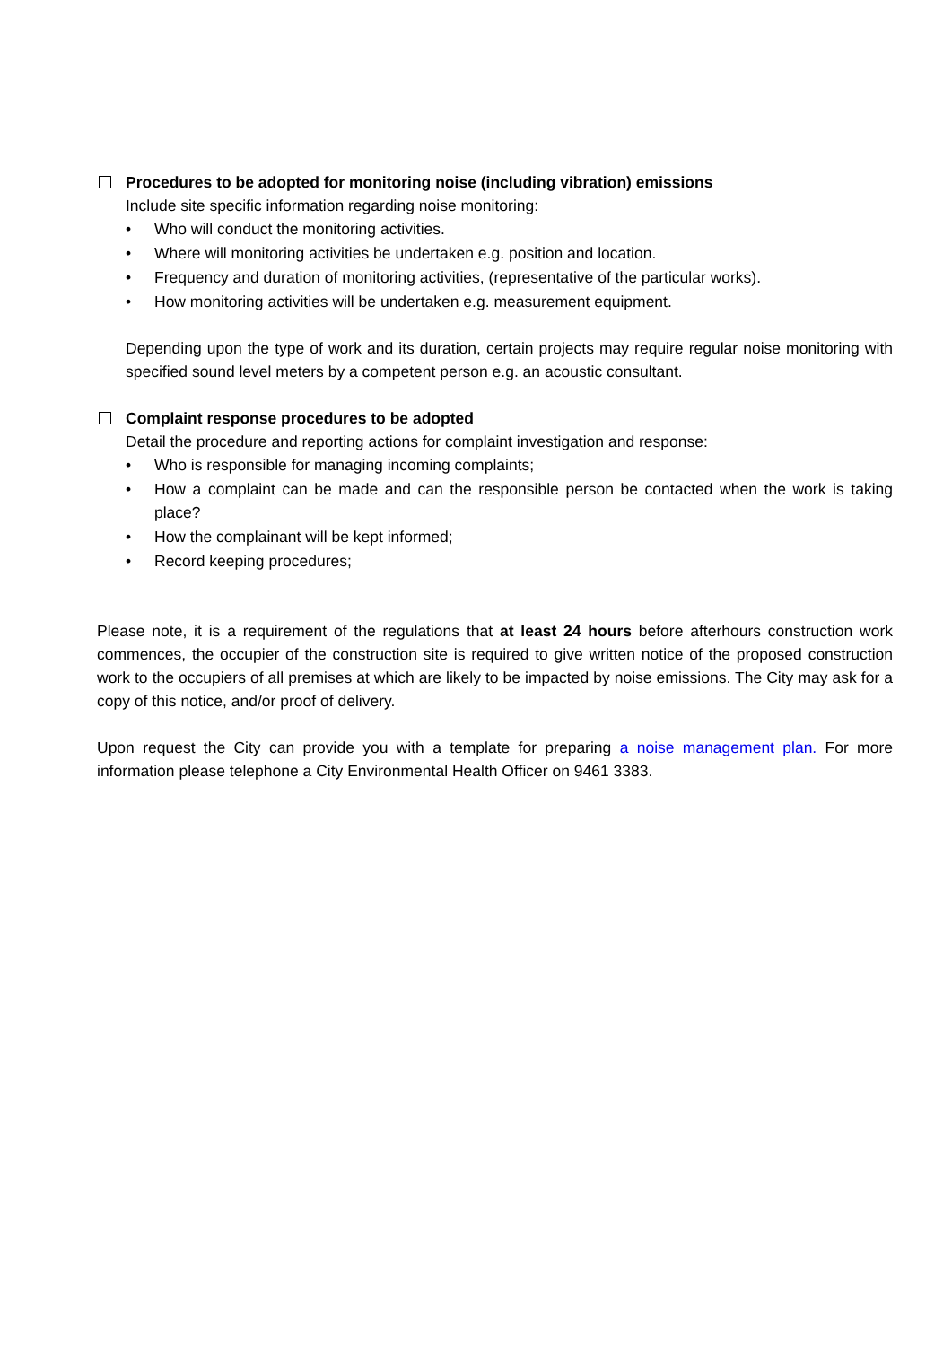Procedures to be adopted for monitoring noise (including vibration) emissions
Include site specific information regarding noise monitoring:
• Who will conduct the monitoring activities.
• Where will monitoring activities be undertaken e.g. position and location.
• Frequency and duration of monitoring activities, (representative of the particular works).
• How monitoring activities will be undertaken e.g. measurement equipment.
Depending upon the type of work and its duration, certain projects may require regular noise monitoring with specified sound level meters by a competent person e.g. an acoustic consultant.
Complaint response procedures to be adopted
Detail the procedure and reporting actions for complaint investigation and response:
• Who is responsible for managing incoming complaints;
• How a complaint can be made and can the responsible person be contacted when the work is taking place?
• How the complainant will be kept informed;
• Record keeping procedures;
Please note, it is a requirement of the regulations that at least 24 hours before afterhours construction work commences, the occupier of the construction site is required to give written notice of the proposed construction work to the occupiers of all premises at which are likely to be impacted by noise emissions. The City may ask for a copy of this notice, and/or proof of delivery.
Upon request the City can provide you with a template for preparing a noise management plan. For more information please telephone a City Environmental Health Officer on 9461 3383.